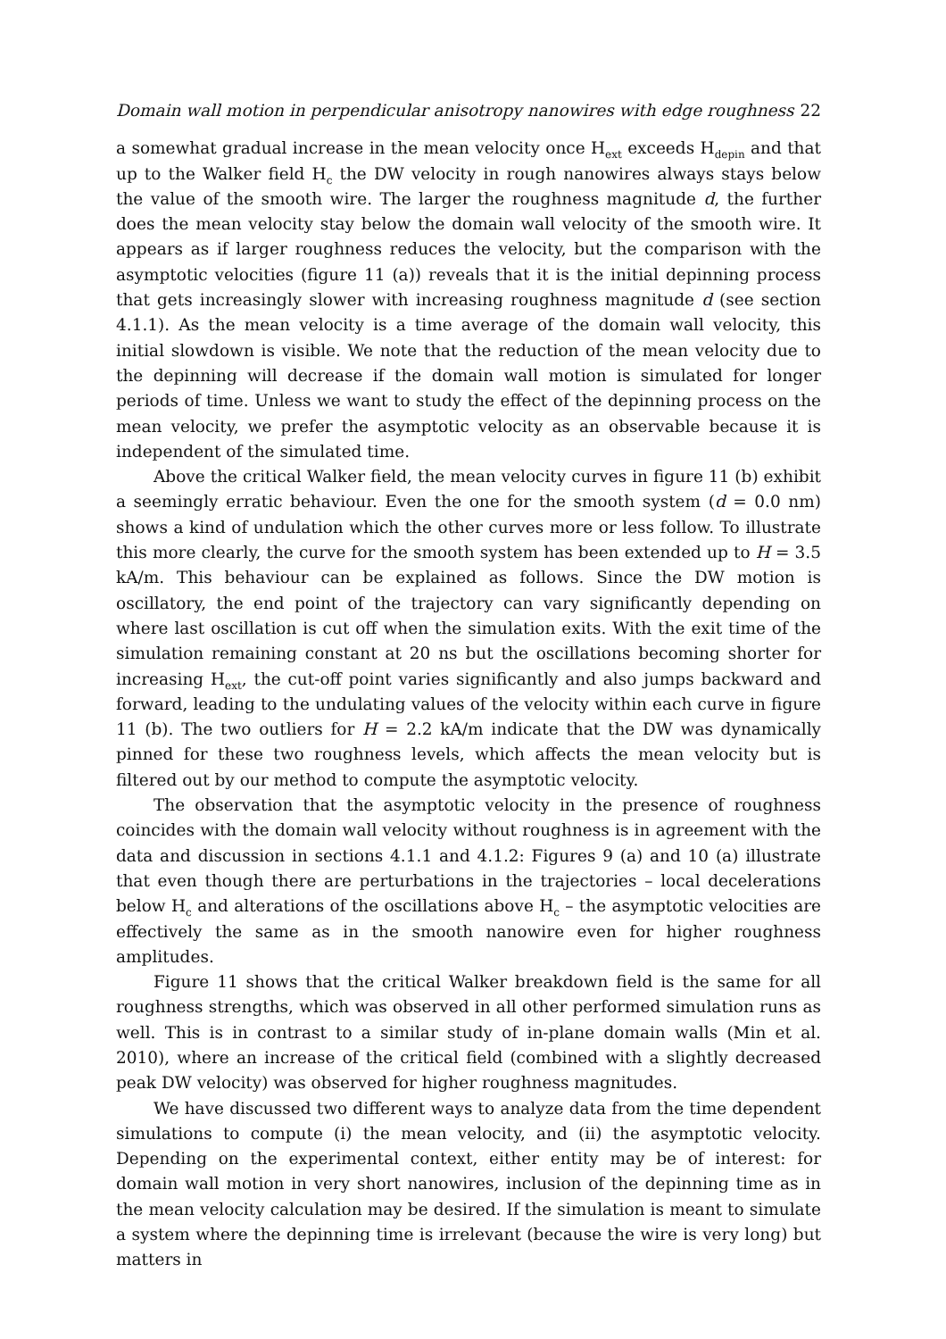Domain wall motion in perpendicular anisotropy nanowires with edge roughness 22
a somewhat gradual increase in the mean velocity once H<sub>ext</sub> exceeds H<sub>depin</sub> and that up to the Walker field H<sub>c</sub> the DW velocity in rough nanowires always stays below the value of the smooth wire. The larger the roughness magnitude d, the further does the mean velocity stay below the domain wall velocity of the smooth wire. It appears as if larger roughness reduces the velocity, but the comparison with the asymptotic velocities (figure 11 (a)) reveals that it is the initial depinning process that gets increasingly slower with increasing roughness magnitude d (see section 4.1.1). As the mean velocity is a time average of the domain wall velocity, this initial slowdown is visible. We note that the reduction of the mean velocity due to the depinning will decrease if the domain wall motion is simulated for longer periods of time. Unless we want to study the effect of the depinning process on the mean velocity, we prefer the asymptotic velocity as an observable because it is independent of the simulated time.
Above the critical Walker field, the mean velocity curves in figure 11 (b) exhibit a seemingly erratic behaviour. Even the one for the smooth system (d = 0.0 nm) shows a kind of undulation which the other curves more or less follow. To illustrate this more clearly, the curve for the smooth system has been extended up to H = 3.5 kA/m. This behaviour can be explained as follows. Since the DW motion is oscillatory, the end point of the trajectory can vary significantly depending on where last oscillation is cut off when the simulation exits. With the exit time of the simulation remaining constant at 20 ns but the oscillations becoming shorter for increasing H<sub>ext</sub>, the cut-off point varies significantly and also jumps backward and forward, leading to the undulating values of the velocity within each curve in figure 11 (b). The two outliers for H = 2.2 kA/m indicate that the DW was dynamically pinned for these two roughness levels, which affects the mean velocity but is filtered out by our method to compute the asymptotic velocity.
The observation that the asymptotic velocity in the presence of roughness coincides with the domain wall velocity without roughness is in agreement with the data and discussion in sections 4.1.1 and 4.1.2: Figures 9 (a) and 10 (a) illustrate that even though there are perturbations in the trajectories – local decelerations below H<sub>c</sub> and alterations of the oscillations above H<sub>c</sub> – the asymptotic velocities are effectively the same as in the smooth nanowire even for higher roughness amplitudes.
Figure 11 shows that the critical Walker breakdown field is the same for all roughness strengths, which was observed in all other performed simulation runs as well. This is in contrast to a similar study of in-plane domain walls (Min et al. 2010), where an increase of the critical field (combined with a slightly decreased peak DW velocity) was observed for higher roughness magnitudes.
We have discussed two different ways to analyze data from the time dependent simulations to compute (i) the mean velocity, and (ii) the asymptotic velocity. Depending on the experimental context, either entity may be of interest: for domain wall motion in very short nanowires, inclusion of the depinning time as in the mean velocity calculation may be desired. If the simulation is meant to simulate a system where the depinning time is irrelevant (because the wire is very long) but matters in